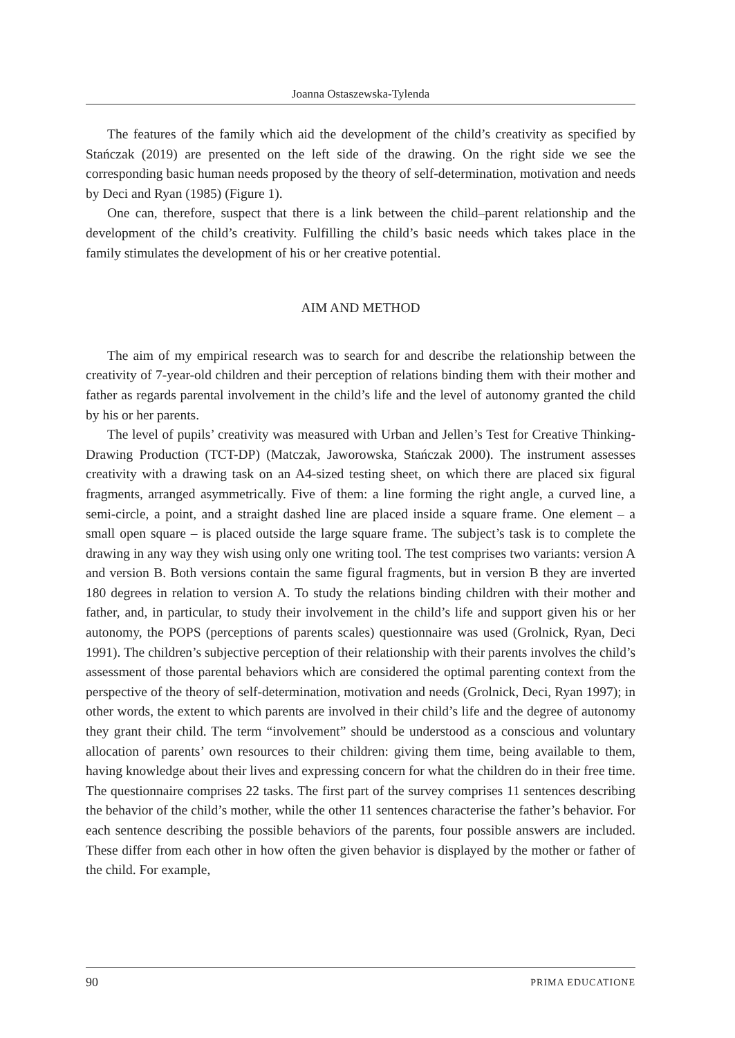Joanna Ostaszewska-Tylenda
The features of the family which aid the development of the child’s creativity as specified by Stańczak (2019) are presented on the left side of the drawing. On the right side we see the corresponding basic human needs proposed by the theory of self-determination, motivation and needs by Deci and Ryan (1985) (Figure 1).
One can, therefore, suspect that there is a link between the child–parent relationship and the development of the child’s creativity. Fulfilling the child’s basic needs which takes place in the family stimulates the development of his or her creative potential.
AIM AND METHOD
The aim of my empirical research was to search for and describe the relationship between the creativity of 7-year-old children and their perception of relations binding them with their mother and father as regards parental involvement in the child’s life and the level of autonomy granted the child by his or her parents.
The level of pupils’ creativity was measured with Urban and Jellen’s Test for Creative Thinking-Drawing Production (TCT-DP) (Matczak, Jaworowska, Stańczak 2000). The instrument assesses creativity with a drawing task on an A4-sized testing sheet, on which there are placed six figural fragments, arranged asymmetrically. Five of them: a line forming the right angle, a curved line, a semi-circle, a point, and a straight dashed line are placed inside a square frame. One element – a small open square – is placed outside the large square frame. The subject’s task is to complete the drawing in any way they wish using only one writing tool. The test comprises two variants: version A and version B. Both versions contain the same figural fragments, but in version B they are inverted 180 degrees in relation to version A. To study the relations binding children with their mother and father, and, in particular, to study their involvement in the child’s life and support given his or her autonomy, the POPS (perceptions of parents scales) questionnaire was used (Grolnick, Ryan, Deci 1991). The children’s subjective perception of their relationship with their parents involves the child’s assessment of those parental behaviors which are considered the optimal parenting context from the perspective of the theory of self-determination, motivation and needs (Grolnick, Deci, Ryan 1997); in other words, the extent to which parents are involved in their child’s life and the degree of autonomy they grant their child. The term “involvement” should be understood as a conscious and voluntary allocation of parents’ own resources to their children: giving them time, being available to them, having knowledge about their lives and expressing concern for what the children do in their free time. The questionnaire comprises 22 tasks. The first part of the survey comprises 11 sentences describing the behavior of the child’s mother, while the other 11 sentences characterise the father’s behavior. For each sentence describing the possible behaviors of the parents, four possible answers are included. These differ from each other in how often the given behavior is displayed by the mother or father of the child. For example,
90 PRIMA EDUCATIONE